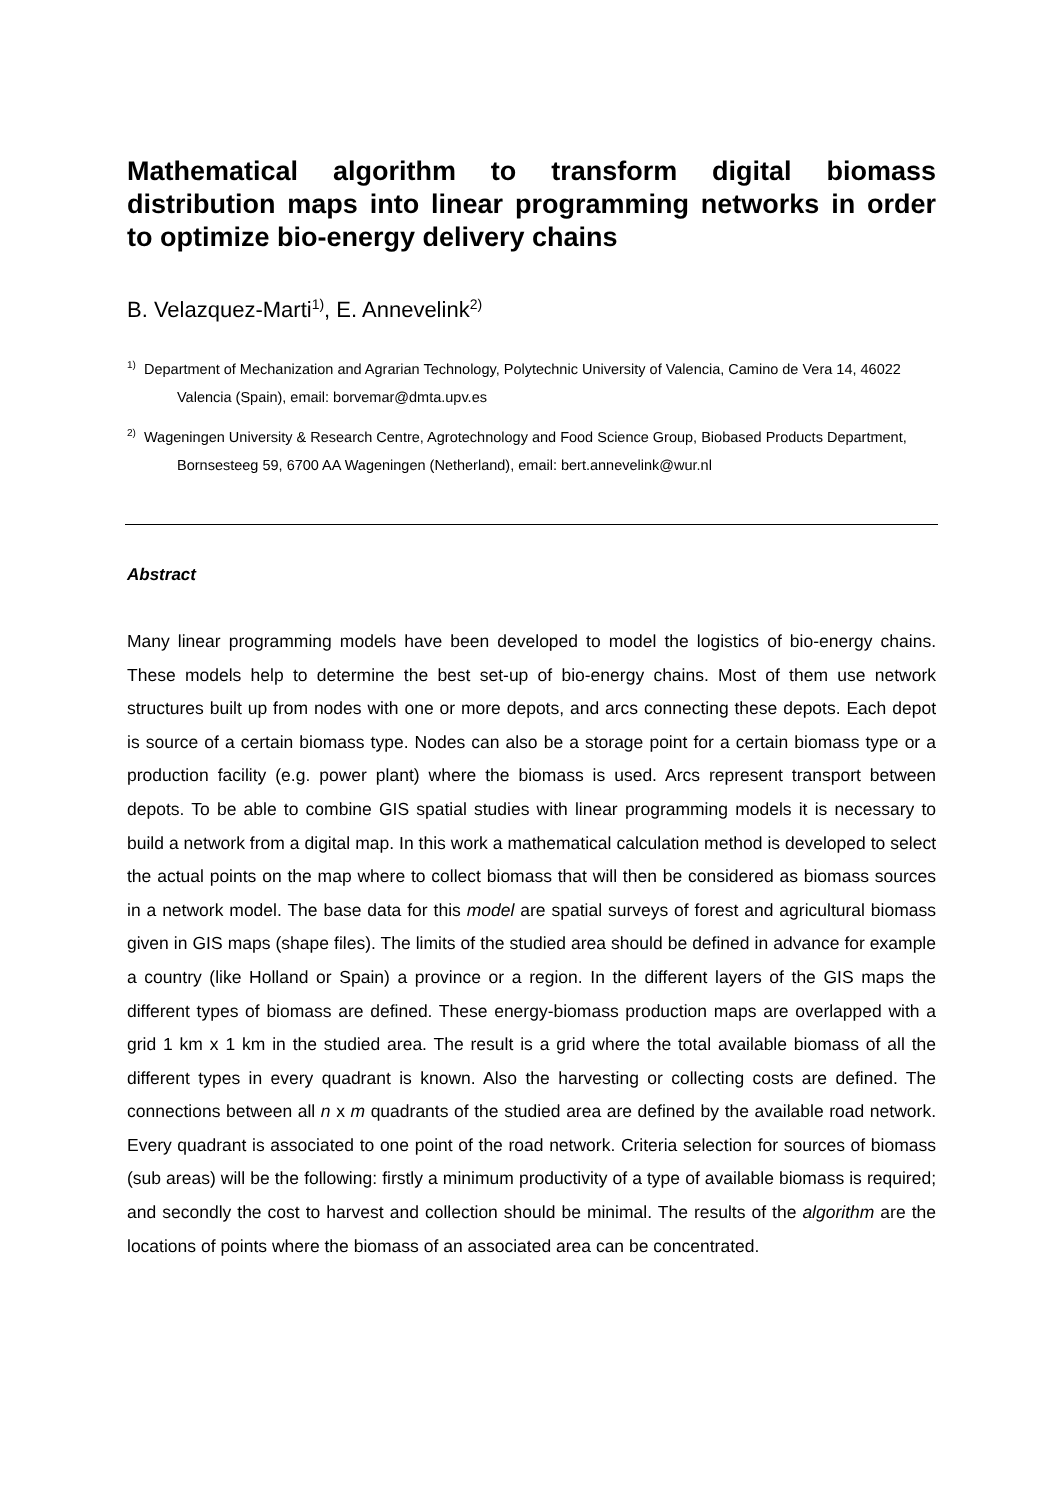Mathematical algorithm to transform digital biomass distribution maps into linear programming networks in order to optimize bio-energy delivery chains
B. Velazquez-Marti<sup>1)</sup>, E. Annevelink<sup>2)</sup>
<sup>1)</sup> Department of Mechanization and Agrarian Technology, Polytechnic University of Valencia, Camino de Vera 14, 46022 Valencia (Spain), email: borvemar@dmta.upv.es
<sup>2)</sup> Wageningen University & Research Centre, Agrotechnology and Food Science Group, Biobased Products Department, Bornsesteeg 59, 6700 AA Wageningen (Netherland), email: bert.annevelink@wur.nl
Abstract
Many linear programming models have been developed to model the logistics of bio-energy chains. These models help to determine the best set-up of bio-energy chains. Most of them use network structures built up from nodes with one or more depots, and arcs connecting these depots. Each depot is source of a certain biomass type. Nodes can also be a storage point for a certain biomass type or a production facility (e.g. power plant) where the biomass is used. Arcs represent transport between depots. To be able to combine GIS spatial studies with linear programming models it is necessary to build a network from a digital map. In this work a mathematical calculation method is developed to select the actual points on the map where to collect biomass that will then be considered as biomass sources in a network model. The base data for this model are spatial surveys of forest and agricultural biomass given in GIS maps (shape files). The limits of the studied area should be defined in advance for example a country (like Holland or Spain) a province or a region. In the different layers of the GIS maps the different types of biomass are defined. These energy-biomass production maps are overlapped with a grid 1 km x 1 km in the studied area. The result is a grid where the total available biomass of all the different types in every quadrant is known. Also the harvesting or collecting costs are defined. The connections between all n x m quadrants of the studied area are defined by the available road network. Every quadrant is associated to one point of the road network. Criteria selection for sources of biomass (sub areas) will be the following: firstly a minimum productivity of a type of available biomass is required; and secondly the cost to harvest and collection should be minimal. The results of the algorithm are the locations of points where the biomass of an associated area can be concentrated.